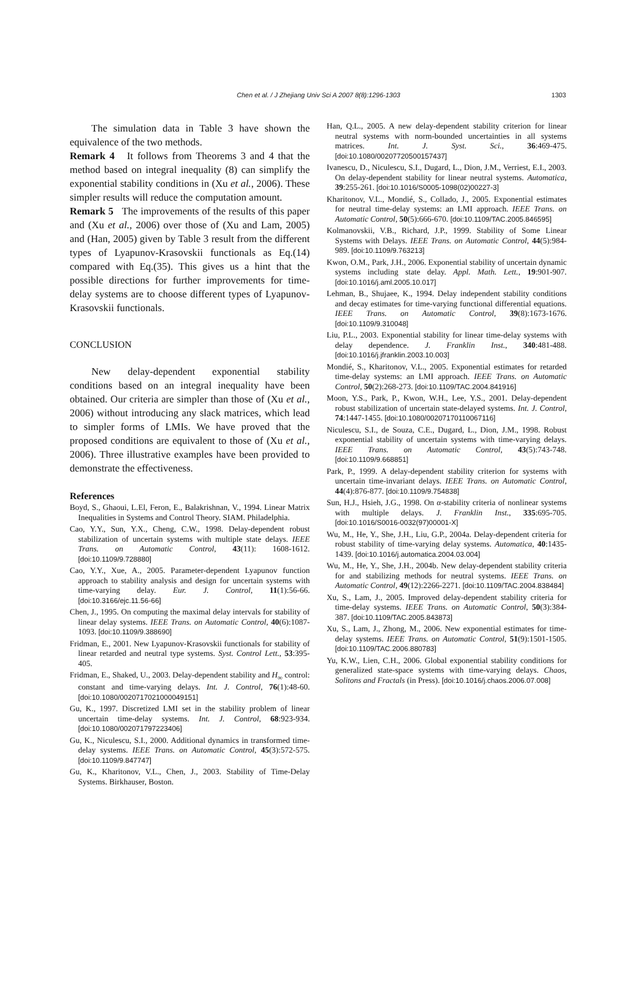Chen et al. / J Zhejiang Univ Sci A 2007 8(8):1296-1303 1303
The simulation data in Table 3 have shown the equivalence of the two methods.
Remark 4 It follows from Theorems 3 and 4 that the method based on integral inequality (8) can simplify the exponential stability conditions in (Xu et al., 2006). These simpler results will reduce the computation amount.
Remark 5 The improvements of the results of this paper and (Xu et al., 2006) over those of (Xu and Lam, 2005) and (Han, 2005) given by Table 3 result from the different types of Lyapunov-Krasovskii functionals as Eq.(14) compared with Eq.(35). This gives us a hint that the possible directions for further improvements for time-delay systems are to choose different types of Lyapunov-Krasovskii functionals.
CONCLUSION
New delay-dependent exponential stability conditions based on an integral inequality have been obtained. Our criteria are simpler than those of (Xu et al., 2006) without introducing any slack matrices, which lead to simpler forms of LMIs. We have proved that the proposed conditions are equivalent to those of (Xu et al., 2006). Three illustrative examples have been provided to demonstrate the effectiveness.
References
Boyd, S., Ghaoui, L.El, Feron, E., Balakrishnan, V., 1994. Linear Matrix Inequalities in Systems and Control Theory. SIAM. Philadelphia.
Cao, Y.Y., Sun, Y.X., Cheng, C.W., 1998. Delay-dependent robust stabilization of uncertain systems with multiple state delays. IEEE Trans. on Automatic Control, 43(11): 1608-1612. [doi:10.1109/9.728880]
Cao, Y.Y., Xue, A., 2005. Parameter-dependent Lyapunov function approach to stability analysis and design for uncertain systems with time-varying delay. Eur. J. Control, 11(1):56-66. [doi:10.3166/ejc.11.56-66]
Chen, J., 1995. On computing the maximal delay intervals for stability of linear delay systems. IEEE Trans. on Automatic Control, 40(6):1087-1093. [doi:10.1109/9.388690]
Fridman, E., 2001. New Lyapunov-Krasovskii functionals for stability of linear retarded and neutral type systems. Syst. Control Lett., 53:395-405.
Fridman, E., Shaked, U., 2003. Delay-dependent stability and H<sub>∞</sub> control: constant and time-varying delays. Int. J. Control, 76(1):48-60. [doi:10.1080/0020717021000049151]
Gu, K., 1997. Discretized LMI set in the stability problem of linear uncertain time-delay systems. Int. J. Control, 68:923-934. [doi:10.1080/002071797223406]
Gu, K., Niculescu, S.I., 2000. Additional dynamics in transformed time-delay systems. IEEE Trans. on Automatic Control, 45(3):572-575. [doi:10.1109/9.847747]
Gu, K., Kharitonov, V.L., Chen, J., 2003. Stability of Time-Delay Systems. Birkhauser, Boston.
Han, Q.L., 2005. A new delay-dependent stability criterion for linear neutral systems with norm-bounded uncertainties in all systems matrices. Int. J. Syst. Sci., 36:469-475. [doi:10.1080/00207720500157437]
Ivanescu, D., Niculescu, S.I., Dugard, L., Dion, J.M., Verriest, E.I., 2003. On delay-dependent stability for linear neutral systems. Automatica, 39:255-261. [doi:10.1016/S0005-1098(02)00227-3]
Kharitonov, V.L., Mondié, S., Collado, J., 2005. Exponential estimates for neutral time-delay systems: an LMI approach. IEEE Trans. on Automatic Control, 50(5):666-670. [doi:10.1109/TAC.2005.846595]
Kolmanovskii, V.B., Richard, J.P., 1999. Stability of Some Linear Systems with Delays. IEEE Trans. on Automatic Control, 44(5):984-989. [doi:10.1109/9.763213]
Kwon, O.M., Park, J.H., 2006. Exponential stability of uncertain dynamic systems including state delay. Appl. Math. Lett., 19:901-907. [doi:10.1016/j.aml.2005.10.017]
Lehman, B., Shujaee, K., 1994. Delay independent stability conditions and decay estimates for time-varying functional differential equations. IEEE Trans. on Automatic Control, 39(8):1673-1676. [doi:10.1109/9.310048]
Liu, P.L., 2003. Exponential stability for linear time-delay systems with delay dependence. J. Franklin Inst., 340:481-488. [doi:10.1016/j.jfranklin.2003.10.003]
Mondié, S., Kharitonov, V.L., 2005. Exponential estimates for retarded time-delay systems: an LMI approach. IEEE Trans. on Automatic Control, 50(2):268-273. [doi:10.1109/TAC.2004.841916]
Moon, Y.S., Park, P., Kwon, W.H., Lee, Y.S., 2001. Delay-dependent robust stabilization of uncertain state-delayed systems. Int. J. Control, 74:1447-1455. [doi:10.1080/00207170110067116]
Niculescu, S.I., de Souza, C.E., Dugard, L., Dion, J.M., 1998. Robust exponential stability of uncertain systems with time-varying delays. IEEE Trans. on Automatic Control, 43(5):743-748. [doi:10.1109/9.668851]
Park, P., 1999. A delay-dependent stability criterion for systems with uncertain time-invariant delays. IEEE Trans. on Automatic Control, 44(4):876-877. [doi:10.1109/9.754838]
Sun, H.J., Hsieh, J.G., 1998. On α-stability criteria of nonlinear systems with multiple delays. J. Franklin Inst., 335:695-705. [doi:10.1016/S0016-0032(97)00001-X]
Wu, M., He, Y., She, J.H., Liu, G.P., 2004a. Delay-dependent criteria for robust stability of time-varying delay systems. Automatica, 40:1435-1439. [doi:10.1016/j.automatica.2004.03.004]
Wu, M., He, Y., She, J.H., 2004b. New delay-dependent stability criteria for and stabilizing methods for neutral systems. IEEE Trans. on Automatic Control, 49(12):2266-2271. [doi:10.1109/TAC.2004.838484]
Xu, S., Lam, J., 2005. Improved delay-dependent stability criteria for time-delay systems. IEEE Trans. on Automatic Control, 50(3):384-387. [doi:10.1109/TAC.2005.843873]
Xu, S., Lam, J., Zhong, M., 2006. New exponential estimates for time-delay systems. IEEE Trans. on Automatic Control, 51(9):1501-1505. [doi:10.1109/TAC.2006.880783]
Yu, K.W., Lien, C.H., 2006. Global exponential stability conditions for generalized state-space systems with time-varying delays. Chaos, Solitons and Fractals (in Press). [doi:10.1016/j.chaos.2006.07.008]